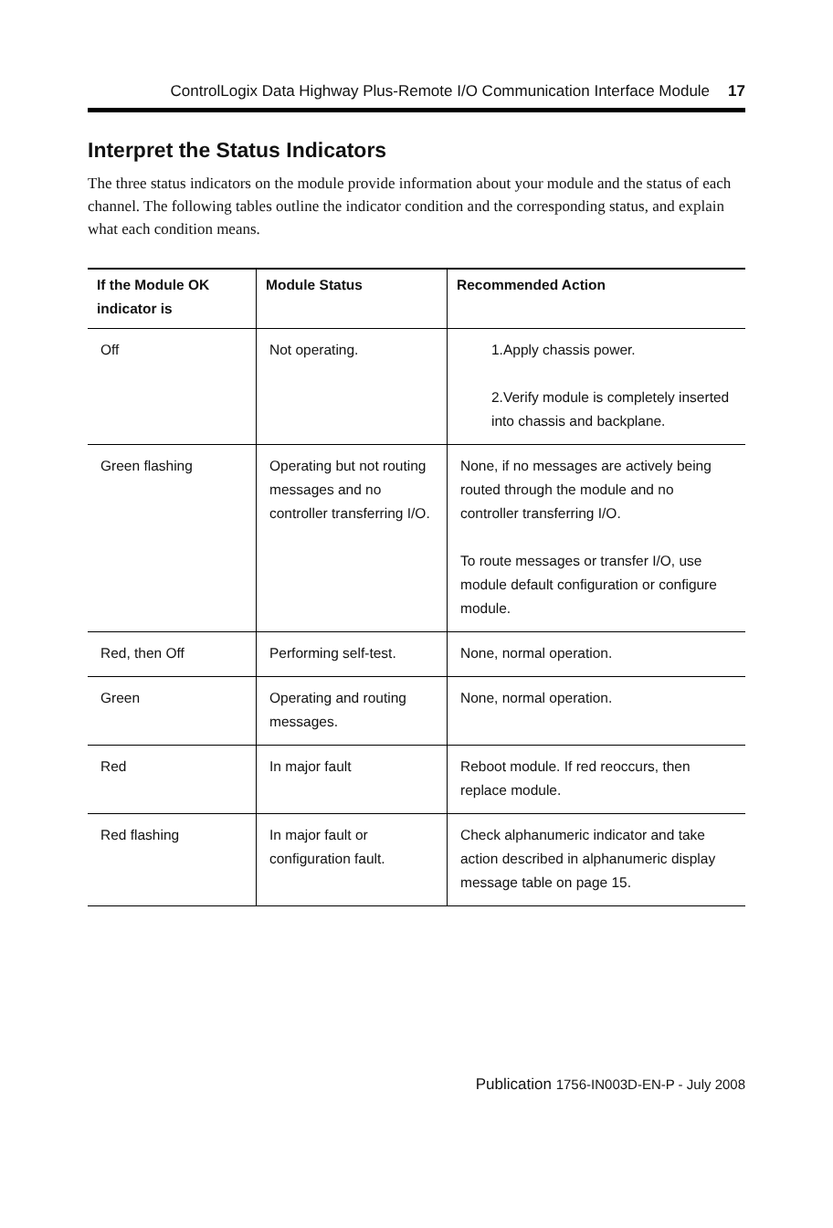ControlLogix Data Highway Plus-Remote I/O Communication Interface Module 17
Interpret the Status Indicators
The three status indicators on the module provide information about your module and the status of each channel. The following tables outline the indicator condition and the corresponding status, and explain what each condition means.
| If the Module OK indicator is | Module Status | Recommended Action |
| --- | --- | --- |
| Off | Not operating. | 1.Apply chassis power. 2.Verify module is completely inserted into chassis and backplane. |
| Green flashing | Operating but not routing messages and no controller transferring I/O. | None, if no messages are actively being routed through the module and no controller transferring I/O. To route messages or transfer I/O, use module default configuration or configure module. |
| Red, then Off | Performing self-test. | None, normal operation. |
| Green | Operating and routing messages. | None, normal operation. |
| Red | In major fault | Reboot module. If red reoccurs, then replace module. |
| Red flashing | In major fault or configuration fault. | Check alphanumeric indicator and take action described in alphanumeric display message table on page 15. |
Publication 1756-IN003D-EN-P - July 2008